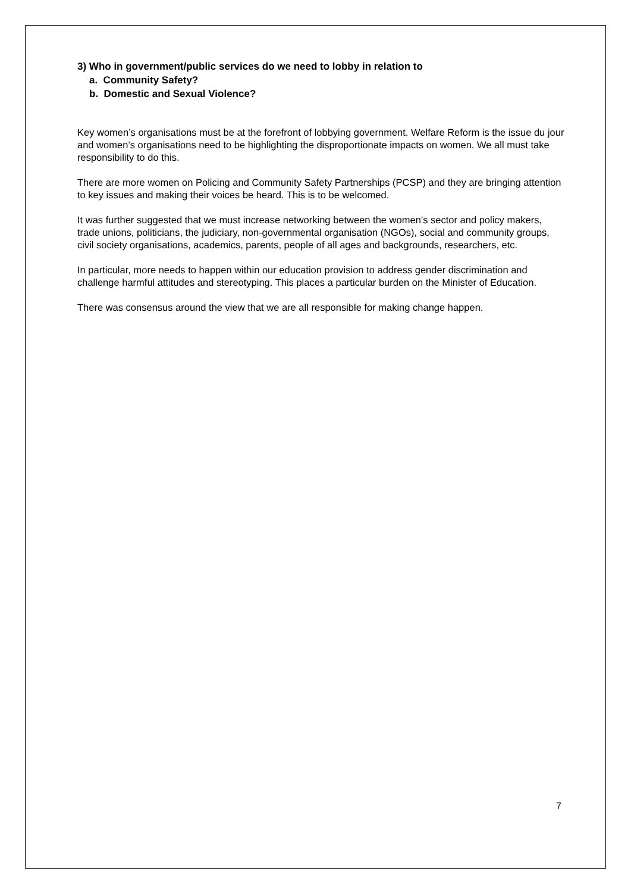3) Who in government/public services do we need to lobby in relation to
a. Community Safety?
b. Domestic and Sexual Violence?
Key women’s organisations must be at the forefront of lobbying government. Welfare Reform is the issue du jour and women’s organisations need to be highlighting the disproportionate impacts on women. We all must take responsibility to do this.
There are more women on Policing and Community Safety Partnerships (PCSP) and they are bringing attention to key issues and making their voices be heard. This is to be welcomed.
It was further suggested that we must increase networking between the women’s sector and policy makers, trade unions, politicians, the judiciary, non-governmental organisation (NGOs), social and community groups, civil society organisations, academics, parents, people of all ages and backgrounds, researchers, etc.
In particular, more needs to happen within our education provision to address gender discrimination and challenge harmful attitudes and stereotyping. This places a particular burden on the Minister of Education.
There was consensus around the view that we are all responsible for making change happen.
7